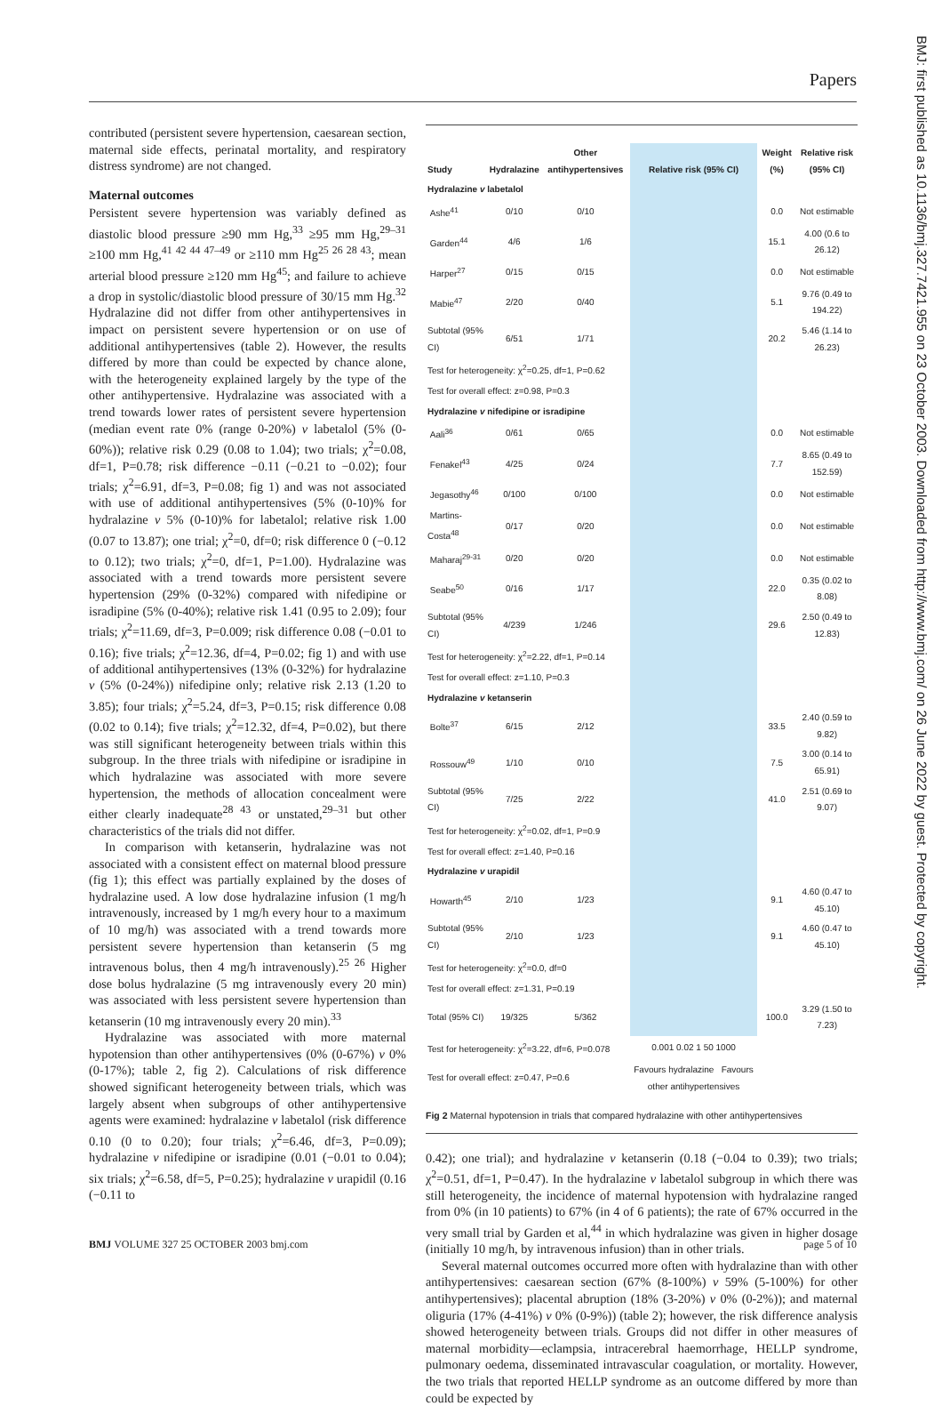Papers
contributed (persistent severe hypertension, caesarean section, maternal side effects, perinatal mortality, and respiratory distress syndrome) are not changed.
Maternal outcomes
Persistent severe hypertension was variably defined as diastolic blood pressure ≥90 mm Hg,<sup>33</sup> ≥95 mm Hg,<sup>29–31</sup> ≥100 mm Hg,<sup>41 42 44 47–49</sup> or ≥110 mm Hg<sup>25 26 28 43</sup>; mean arterial blood pressure ≥120 mm Hg<sup>45</sup>; and failure to achieve a drop in systolic/diastolic blood pressure of 30/15 mm Hg.<sup>32</sup> Hydralazine did not differ from other antihypertensives in impact on persistent severe hypertension or on use of additional antihypertensives (table 2). However, the results differed by more than could be expected by chance alone, with the heterogeneity explained largely by the type of the other antihypertensive. Hydralazine was associated with a trend towards lower rates of persistent severe hypertension (median event rate 0% (range 0-20%) v labetalol (5% (0-60%)); relative risk 0.29 (0.08 to 1.04); two trials; χ<sup>2</sup>=0.08, df=1, P=0.78; risk difference −0.11 (−0.21 to −0.02); four trials; χ<sup>2</sup>=6.91, df=3, P=0.08; fig 1) and was not associated with use of additional antihypertensives (5% (0-10)% for hydralazine v 5% (0-10)% for labetalol; relative risk 1.00 (0.07 to 13.87); one trial; χ<sup>2</sup>=0, df=0; risk difference 0 (−0.12 to 0.12); two trials; χ<sup>2</sup>=0, df=1, P=1.00). Hydralazine was associated with a trend towards more persistent severe hypertension (29% (0-32%) compared with nifedipine or isradipine (5% (0-40%); relative risk 1.41 (0.95 to 2.09); four trials; χ<sup>2</sup>=11.69, df=3, P=0.009; risk difference 0.08 (−0.01 to 0.16); five trials; χ<sup>2</sup>=12.36, df=4, P=0.02; fig 1) and with use of additional antihypertensives (13% (0-32%) for hydralazine v (5% (0-24%)) nifedipine only; relative risk 2.13 (1.20 to 3.85); four trials; χ<sup>2</sup>=5.24, df=3, P=0.15; risk difference 0.08 (0.02 to 0.14); five trials; χ<sup>2</sup>=12.32, df=4, P=0.02), but there was still significant heterogeneity between trials within this subgroup. In the three trials with nifedipine or isradipine in which hydralazine was associated with more severe hypertension, the methods of allocation concealment were either clearly inadequate<sup>28 43</sup> or unstated,<sup>29–31</sup> but other characteristics of the trials did not differ.
In comparison with ketanserin, hydralazine was not associated with a consistent effect on maternal blood pressure (fig 1); this effect was partially explained by the doses of hydralazine used. A low dose hydralazine infusion (1 mg/h intravenously, increased by 1 mg/h every hour to a maximum of 10 mg/h) was associated with a trend towards more persistent severe hypertension than ketanserin (5 mg intravenous bolus, then 4 mg/h intravenously).<sup>25 26</sup> Higher dose bolus hydralazine (5 mg intravenously every 20 min) was associated with less persistent severe hypertension than ketanserin (10 mg intravenously every 20 min).<sup>33</sup>
Hydralazine was associated with more maternal hypotension than other antihypertensives (0% (0-67%) v 0% (0-17%); table 2, fig 2). Calculations of risk difference showed significant heterogeneity between trials, which was largely absent when subgroups of other antihypertensive agents were examined: hydralazine v labetalol (risk difference 0.10 (0 to 0.20); four trials; χ<sup>2</sup>=6.46, df=3, P=0.09); hydralazine v nifedipine or isradipine (0.01 (−0.01 to 0.04); six trials; χ<sup>2</sup>=6.58, df=5, P=0.25); hydralazine v urapidil (0.16 (−0.11 to
| Study | Hydralazine | Other antihypertensives | Relative risk (95% CI) | Weight (%) | Relative risk (95% CI) |
| --- | --- | --- | --- | --- | --- |
| Hydralazine v labetalol | | | | | |
| Ashe<sup>41</sup> | 0/10 | 0/10 | | 0.0 | Not estimable |
| Garden<sup>44</sup> | 4/6 | 1/6 | | 15.1 | 4.00 (0.6 to 26.12) |
| Harper<sup>27</sup> | 0/15 | 0/15 | | 0.0 | Not estimable |
| Mabie<sup>47</sup> | 2/20 | 0/40 | | 5.1 | 9.76 (0.49 to 194.22) |
| Subtotal (95% CI) | 6/51 | 1/71 | | 20.2 | 5.46 (1.14 to 26.23) |
| Test for heterogeneity: χ<sup>2</sup>=0.25, df=1, P=0.62 | | | | | |
| Test for overall effect: z=0.98, P=0.3 | | | | | |
| Hydralazine v nifedipine or isradipine | | | | | |
| Aali<sup>36</sup> | 0/61 | 0/65 | | 0.0 | Not estimable |
| Fenakel<sup>43</sup> | 4/25 | 0/24 | | 7.7 | 8.65 (0.49 to 152.59) |
| Jegasothy<sup>46</sup> | 0/100 | 0/100 | | 0.0 | Not estimable |
| Martins-Costa<sup>48</sup> | 0/17 | 0/20 | | 0.0 | Not estimable |
| Maharaj<sup>29-31</sup> | 0/20 | 0/20 | | 0.0 | Not estimable |
| Seabe<sup>50</sup> | 0/16 | 1/17 | | 22.0 | 0.35 (0.02 to 8.08) |
| Subtotal (95% CI) | 4/239 | 1/246 | | 29.6 | 2.50 (0.49 to 12.83) |
| Test for heterogeneity: χ<sup>2</sup>=2.22, df=1, P=0.14 | | | | | |
| Test for overall effect: z=1.10, P=0.3 | | | | | |
| Hydralazine v ketanserin | | | | | |
| Bolte<sup>37</sup> | 6/15 | 2/12 | | 33.5 | 2.40 (0.59 to 9.82) |
| Rossouw<sup>49</sup> | 1/10 | 0/10 | | 7.5 | 3.00 (0.14 to 65.91) |
| Subtotal (95% CI) | 7/25 | 2/22 | | 41.0 | 2.51 (0.69 to 9.07) |
| Test for heterogeneity: χ<sup>2</sup>=0.02, df=1, P=0.9 | | | | | |
| Test for overall effect: z=1.40, P=0.16 | | | | | |
| Hydralazine v urapidil | | | | | |
| Howarth<sup>45</sup> | 2/10 | 1/23 | | 9.1 | 4.60 (0.47 to 45.10) |
| Subtotal (95% CI) | 2/10 | 1/23 | | 9.1 | 4.60 (0.47 to 45.10) |
| Test for heterogeneity: χ<sup>2</sup>=0.0, df=0 | | | | | |
| Test for overall effect: z=1.31, P=0.19 | | | | | |
| Total (95% CI) | 19/325 | 5/362 | | 100.0 | 3.29 (1.50 to 7.23) |
| Test for heterogeneity: χ<sup>2</sup>=3.22, df=6, P=0.078 | | | 0.001 0.02 1 50 1000 | | |
| Test for overall effect: z=0.47, P=0.6 | | | Favours hydralazine Favours other antihypertensives | | |
Fig 2 Maternal hypotension in trials that compared hydralazine with other antihypertensives
0.42); one trial); and hydralazine v ketanserin (0.18 (−0.04 to 0.39); two trials; χ<sup>2</sup>=0.51, df=1, P=0.47). In the hydralazine v labetalol subgroup in which there was still heterogeneity, the incidence of maternal hypotension with hydralazine ranged from 0% (in 10 patients) to 67% (in 4 of 6 patients); the rate of 67% occurred in the very small trial by Garden et al,<sup>44</sup> in which hydralazine was given in higher dosage (initially 10 mg/h, by intravenous infusion) than in other trials.
Several maternal outcomes occurred more often with hydralazine than with other antihypertensives: caesarean section (67% (8-100%) v 59% (5-100%) for other antihypertensives); placental abruption (18% (3-20%) v 0% (0-2%)); and maternal oliguria (17% (4-41%) v 0% (0-9%)) (table 2); however, the risk difference analysis showed heterogeneity between trials. Groups did not differ in other measures of maternal morbidity—eclampsia, intracerebral haemorrhage, HELLP syndrome, pulmonary oedema, disseminated intravascular coagulation, or mortality. However, the two trials that reported HELLP syndrome as an outcome differed by more than could be expected by
BMJ VOLUME 327 25 OCTOBER 2003 bmj.com page 5 of 10
BMJ: first published as 10.1136/bmj.327.7421.955 on 23 October 2003. Downloaded from http://www.bmj.com/ on 26 June 2022 by guest. Protected by copyright.